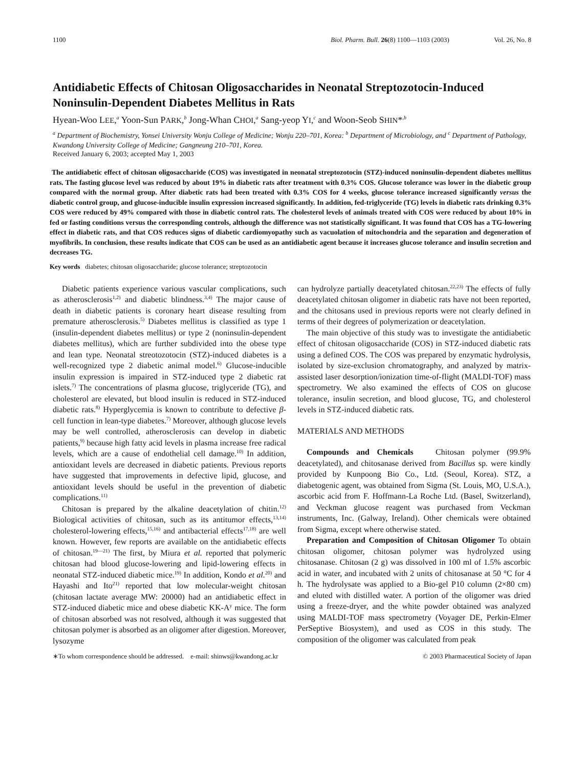1100 Biol. Pharm. Bull. 26(8) 1100—1103 (2003) Vol. 26, No. 8
Antidiabetic Effects of Chitosan Oligosaccharides in Neonatal Streptozotocin-Induced Noninsulin-Dependent Diabetes Mellitus in Rats
Hyean-Woo LEE,<sup>a</sup> Yoon-Sun PARK,<sup>b</sup> Jong-Whan CHOI,<sup>a</sup> Sang-yeop YI,<sup>c</sup> and Woon-Seob SHIN*<sup>,b</sup>
<sup>a</sup> Department of Biochemistry, Yonsei University Wonju College of Medicine; Wonju 220–701, Korea: <sup>b</sup> Department of Microbiology, and <sup>c</sup> Department of Pathology, Kwandong University College of Medicine; Gangneung 210–701, Korea.
Received January 6, 2003; accepted May 1, 2003
The antidiabetic effect of chitosan oligosaccharide (COS) was investigated in neonatal streptozotocin (STZ)-induced noninsulin-dependent diabetes mellitus rats. The fasting glucose level was reduced by about 19% in diabetic rats after treatment with 0.3% COS. Glucose tolerance was lower in the diabetic group compared with the normal group. After diabetic rats had been treated with 0.3% COS for 4 weeks, glucose tolerance increased significantly versus the diabetic control group, and glucose-inducible insulin expression increased significantly. In addition, fed-triglyceride (TG) levels in diabetic rats drinking 0.3% COS were reduced by 49% compared with those in diabetic control rats. The cholesterol levels of animals treated with COS were reduced by about 10% in fed or fasting conditions versus the corresponding controls, although the difference was not statistically significant. It was found that COS has a TG-lowering effect in diabetic rats, and that COS reduces signs of diabetic cardiomyopathy such as vacuolation of mitochondria and the separation and degeneration of myofibrils. In conclusion, these results indicate that COS can be used as an antidiabetic agent because it increases glucose tolerance and insulin secretion and decreases TG.
Key words diabetes; chitosan oligosaccharide; glucose tolerance; streptozotocin
Diabetic patients experience various vascular complications, such as atherosclerosis<sup>1,2)</sup> and diabetic blindness.<sup>3,4)</sup> The major cause of death in diabetic patients is coronary heart disease resulting from premature atherosclerosis.<sup>5)</sup> Diabetes mellitus is classified as type 1 (insulin-dependent diabetes mellitus) or type 2 (noninsulin-dependent diabetes mellitus), which are further subdivided into the obese type and lean type. Neonatal streotozotocin (STZ)-induced diabetes is a well-recognized type 2 diabetic animal model.<sup>6)</sup> Glucose-inducible insulin expression is impaired in STZ-induced type 2 diabetic rat islets.<sup>7)</sup> The concentrations of plasma glucose, triglyceride (TG), and cholesterol are elevated, but blood insulin is reduced in STZ-induced diabetic rats.<sup>8)</sup> Hyperglycemia is known to contribute to defective β-cell function in lean-type diabetes.<sup>7)</sup> Moreover, although glucose levels may be well controlled, atherosclerosis can develop in diabetic patients,<sup>9)</sup> because high fatty acid levels in plasma increase free radical levels, which are a cause of endothelial cell damage.<sup>10)</sup> In addition, antioxidant levels are decreased in diabetic patients. Previous reports have suggested that improvements in defective lipid, glucose, and antioxidant levels should be useful in the prevention of diabetic complications.<sup>11)</sup>
Chitosan is prepared by the alkaline deacetylation of chitin.<sup>12)</sup> Biological activities of chitosan, such as its antitumor effects,<sup>13,14)</sup> cholesterol-lowering effects,<sup>15,16)</sup> and antibacterial effects<sup>17,18)</sup> are well known. However, few reports are available on the antidiabetic effects of chitosan.<sup>19—21)</sup> The first, by Miura et al. reported that polymeric chitosan had blood glucose-lowering and lipid-lowering effects in neonatal STZ-induced diabetic mice.<sup>19)</sup> In addition, Kondo et al.<sup>20)</sup> and Hayashi and Ito<sup>21)</sup> reported that low molecular-weight chitosan (chitosan lactate average MW: 20000) had an antidiabetic effect in STZ-induced diabetic mice and obese diabetic KK-A<sup>y</sup> mice. The form of chitosan absorbed was not resolved, although it was suggested that chitosan polymer is absorbed as an oligomer after digestion. Moreover, lysozyme
can hydrolyze partially deacetylated chitosan.<sup>22,23)</sup> The effects of fully deacetylated chitosan oligomer in diabetic rats have not been reported, and the chitosans used in previous reports were not clearly defined in terms of their degrees of polymerization or deacetylation.
The main objective of this study was to investigate the antidiabetic effect of chitosan oligosaccharide (COS) in STZ-induced diabetic rats using a defined COS. The COS was prepared by enzymatic hydrolysis, isolated by size-exclusion chromatography, and analyzed by matrix-assisted laser desorption/ionization time-of-flight (MALDI-TOF) mass spectrometry. We also examined the effects of COS on glucose tolerance, insulin secretion, and blood glucose, TG, and cholesterol levels in STZ-induced diabetic rats.
MATERIALS AND METHODS
Compounds and Chemicals Chitosan polymer (99.9% deacetylated), and chitosanase derived from Bacillus sp. were kindly provided by Kunpoong Bio Co., Ltd. (Seoul, Korea). STZ, a diabetogenic agent, was obtained from Sigma (St. Louis, MO, U.S.A.), ascorbic acid from F. Hoffmann-La Roche Ltd. (Basel, Switzerland), and Veckman glucose reagent was purchased from Veckman instruments, Inc. (Galway, Ireland). Other chemicals were obtained from Sigma, except where otherwise stated.
Preparation and Composition of Chitosan Oligomer To obtain chitosan oligomer, chitosan polymer was hydrolyzed using chitosanase. Chitosan (2 g) was dissolved in 100 ml of 1.5% ascorbic acid in water, and incubated with 2 units of chitosanase at 50 °C for 4 h. The hydrolysate was applied to a Bio-gel P10 column (2×80 cm) and eluted with distilled water. A portion of the oligomer was dried using a freeze-dryer, and the white powder obtained was analyzed using MALDI-TOF mass spectrometry (Voyager DE, Perkin-Elmer PerSeptive Biosystem), and used as COS in this study. The composition of the oligomer was calculated from peak
∗To whom correspondence should be addressed. e-mail: shinws@kwandong.ac.kr © 2003 Pharmaceutical Society of Japan